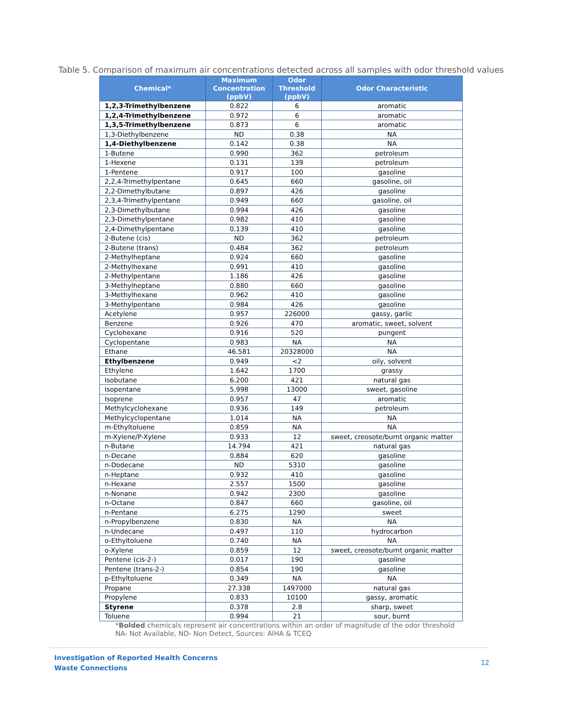Table 5. Comparison of maximum air concentrations detected across all samples with odor threshold values
| Chemical* | Maximum Concentration (ppbV) | Odor Threshold (ppbV) | Odor Characteristic |
| --- | --- | --- | --- |
| 1,2,3-Trimethylbenzene | 0.822 | 6 | aromatic |
| 1,2,4-Trimethylbenzene | 0.972 | 6 | aromatic |
| 1,3,5-Trimethylbenzene | 0.873 | 6 | aromatic |
| 1,3-Diethylbenzene | ND | 0.38 | NA |
| 1,4-Diethylbenzene | 0.142 | 0.38 | NA |
| 1-Butene | 0.990 | 362 | petroleum |
| 1-Hexene | 0.131 | 139 | petroleum |
| 1-Pentene | 0.917 | 100 | gasoline |
| 2,2,4-Trimethylpentane | 0.645 | 660 | gasoline, oil |
| 2,2-Dimethylbutane | 0.897 | 426 | gasoline |
| 2,3,4-Trimethylpentane | 0.949 | 660 | gasoline, oil |
| 2,3-Dimethylbutane | 0.994 | 426 | gasoline |
| 2,3-Dimethylpentane | 0.982 | 410 | gasoline |
| 2,4-Dimethylpentane | 0.139 | 410 | gasoline |
| 2-Butene (cis) | ND | 362 | petroleum |
| 2-Butene (trans) | 0.484 | 362 | petroleum |
| 2-Methylheptane | 0.924 | 660 | gasoline |
| 2-Methylhexane | 0.991 | 410 | gasoline |
| 2-Methylpentane | 1.186 | 426 | gasoline |
| 3-Methylheptane | 0.880 | 660 | gasoline |
| 3-Methylhexane | 0.962 | 410 | gasoline |
| 3-Methylpentane | 0.984 | 426 | gasoline |
| Acetylene | 0.957 | 226000 | gassy, garlic |
| Benzene | 0.926 | 470 | aromatic, sweet, solvent |
| Cyclohexane | 0.916 | 520 | pungent |
| Cyclopentane | 0.983 | NA | NA |
| Ethane | 46.581 | 20328000 | NA |
| Ethylbenzene | 0.949 | <2 | oily, solvent |
| Ethylene | 1.642 | 1700 | grassy |
| Isobutane | 6.200 | 421 | natural gas |
| Isopentane | 5.998 | 13000 | sweet, gasoline |
| Isoprene | 0.957 | 47 | aromatic |
| Methylcyclohexane | 0.936 | 149 | petroleum |
| Methylcyclopentane | 1.014 | NA | NA |
| m-Ethyltoluene | 0.859 | NA | NA |
| m-Xylene/P-Xylene | 0.933 | 12 | sweet, creosote/burnt organic matter |
| n-Butane | 14.794 | 421 | natural gas |
| n-Decane | 0.884 | 620 | gasoline |
| n-Dodecane | ND | 5310 | gasoline |
| n-Heptane | 0.932 | 410 | gasoline |
| n-Hexane | 2.557 | 1500 | gasoline |
| n-Nonane | 0.942 | 2300 | gasoline |
| n-Octane | 0.847 | 660 | gasoline, oil |
| n-Pentane | 6.275 | 1290 | sweet |
| n-Propylbenzene | 0.830 | NA | NA |
| n-Undecane | 0.497 | 110 | hydrocarbon |
| o-Ethyltoluene | 0.740 | NA | NA |
| o-Xylene | 0.859 | 12 | sweet, creosote/burnt organic matter |
| Pentene (cis-2-) | 0.017 | 190 | gasoline |
| Pentene (trans-2-) | 0.854 | 190 | gasoline |
| p-Ethyltoluene | 0.349 | NA | NA |
| Propane | 27.338 | 1497000 | natural gas |
| Propylene | 0.833 | 10100 | gassy, aromatic |
| Styrene | 0.378 | 2.8 | sharp, sweet |
| Toluene | 0.994 | 21 | sour, burnt |
*Bolded chemicals represent air concentrations within an order of magnitude of the odor threshold
NA- Not Available, ND- Non Detect, Sources: AIHA & TCEQ
Investigation of Reported Health Concerns
Waste Connections
12